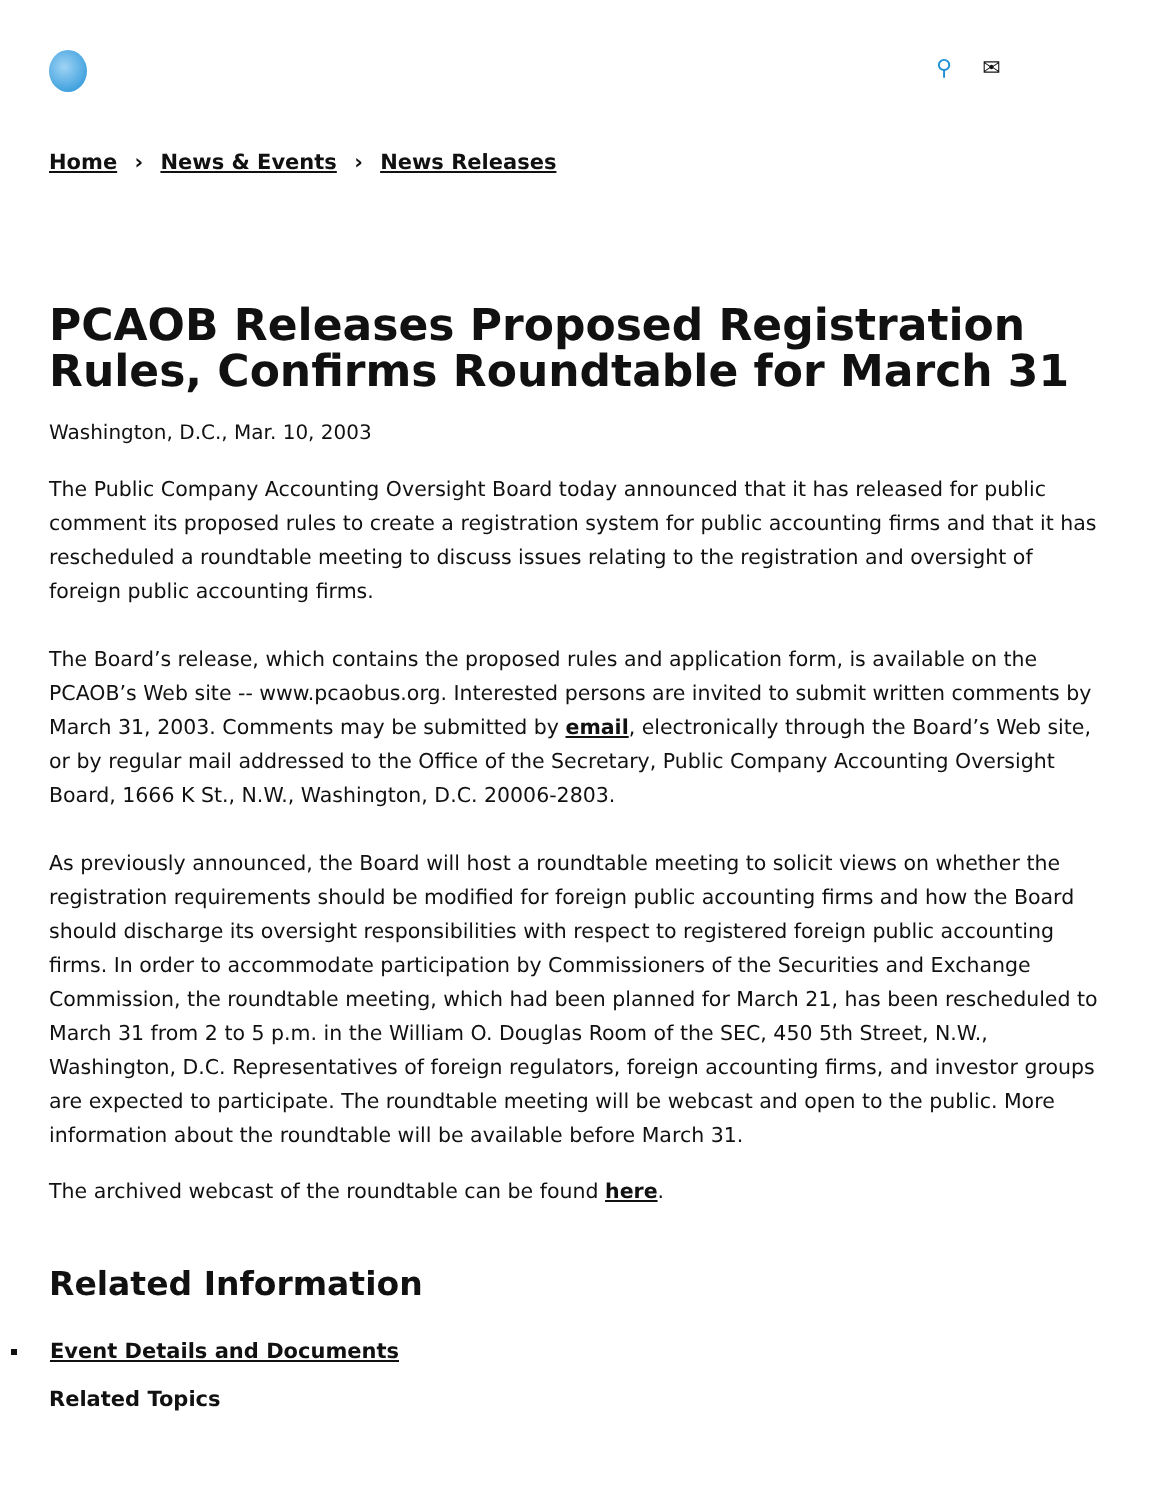⚲ ✉
Home › News & Events › News Releases
PCAOB Releases Proposed Registration Rules, Confirms Roundtable for March 31
Washington, D.C., Mar. 10, 2003
The Public Company Accounting Oversight Board today announced that it has released for public comment its proposed rules to create a registration system for public accounting firms and that it has rescheduled a roundtable meeting to discuss issues relating to the registration and oversight of foreign public accounting firms.
The Board’s release, which contains the proposed rules and application form, is available on the PCAOB’s Web site -- www.pcaobus.org. Interested persons are invited to submit written comments by March 31, 2003. Comments may be submitted by email, electronically through the Board’s Web site, or by regular mail addressed to the Office of the Secretary, Public Company Accounting Oversight Board, 1666 K St., N.W., Washington, D.C. 20006-2803.
As previously announced, the Board will host a roundtable meeting to solicit views on whether the registration requirements should be modified for foreign public accounting firms and how the Board should discharge its oversight responsibilities with respect to registered foreign public accounting firms. In order to accommodate participation by Commissioners of the Securities and Exchange Commission, the roundtable meeting, which had been planned for March 21, has been rescheduled to March 31 from 2 to 5 p.m. in the William O. Douglas Room of the SEC, 450 5th Street, N.W., Washington, D.C. Representatives of foreign regulators, foreign accounting firms, and investor groups are expected to participate. The roundtable meeting will be webcast and open to the public. More information about the roundtable will be available before March 31.
The archived webcast of the roundtable can be found here.
Related Information
Event Details and Documents
Related Topics